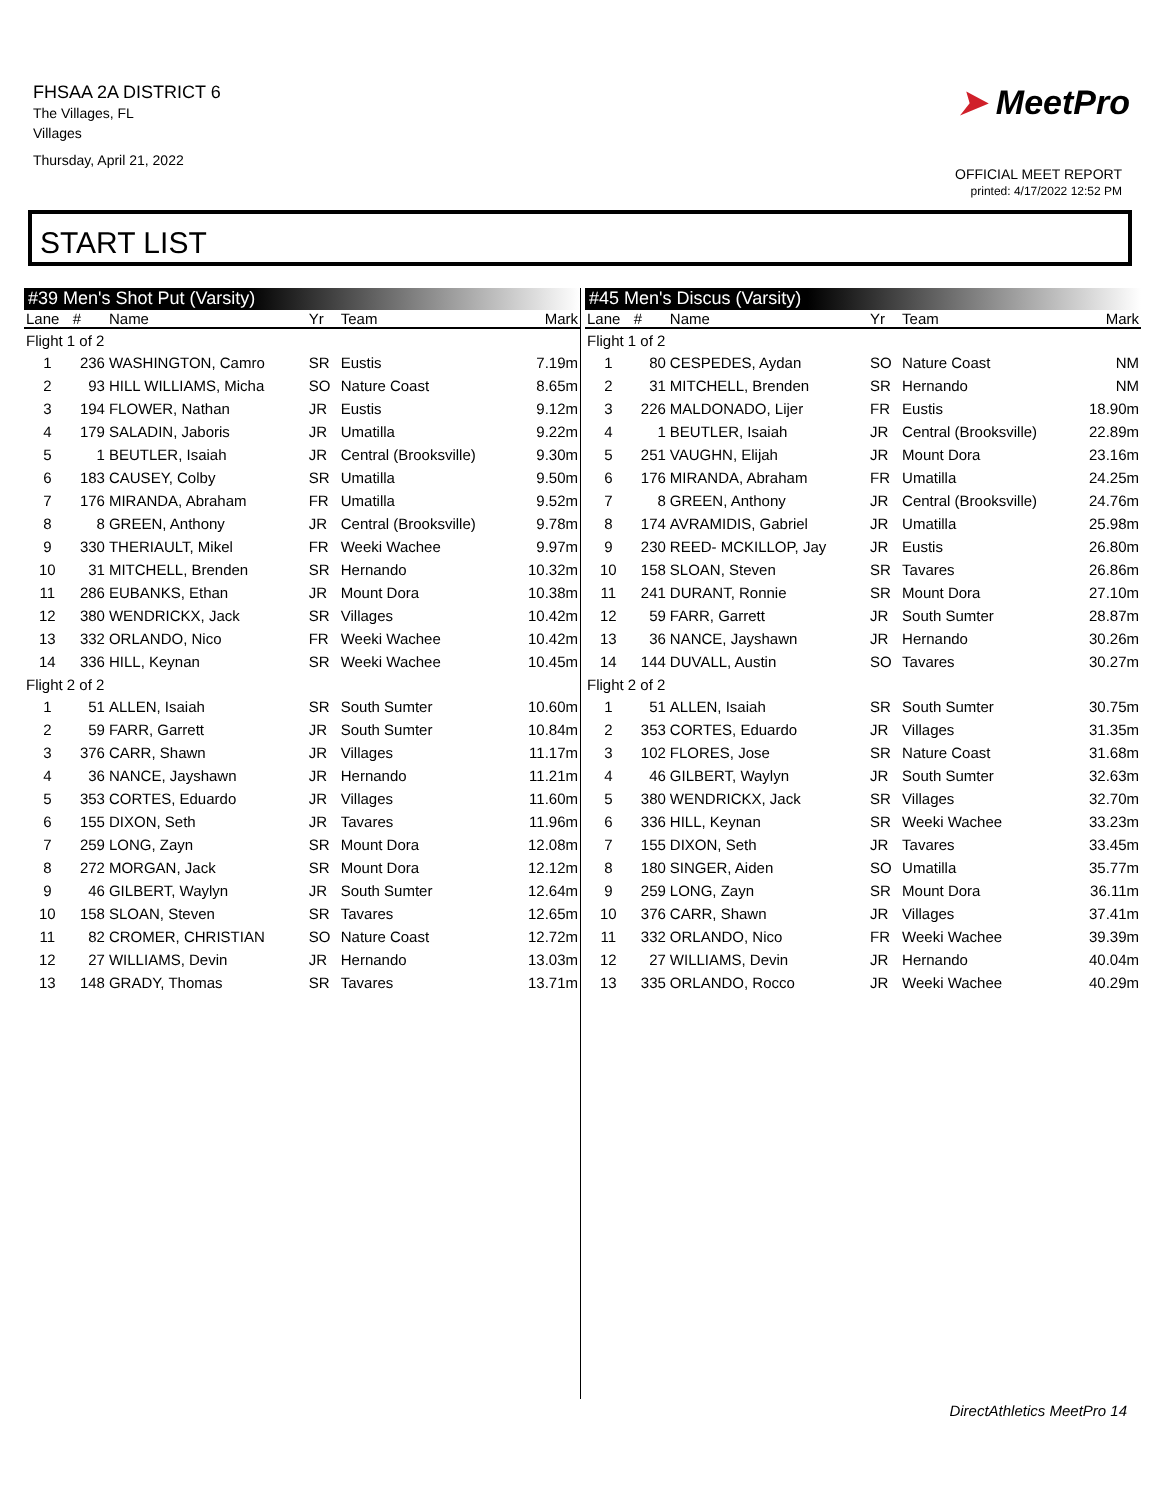FHSAA 2A DISTRICT 6
The Villages, FL
Villages
Thursday, April 21, 2022
➤ MeetPro
OFFICIAL MEET REPORT
printed: 4/17/2022 12:52 PM
START LIST
#39 Men's Shot Put (Varsity)
| Lane | # | Name | Yr | Team | Mark |
| --- | --- | --- | --- | --- | --- |
| Flight 1 of 2 | | | | | |
| 1 | 236 | WASHINGTON, Camro | SR | Eustis | 7.19m |
| 2 | 93 | HILL WILLIAMS, Micha | SO | Nature Coast | 8.65m |
| 3 | 194 | FLOWER, Nathan | JR | Eustis | 9.12m |
| 4 | 179 | SALADIN, Jaboris | JR | Umatilla | 9.22m |
| 5 | 1 | BEUTLER, Isaiah | JR | Central (Brooksville) | 9.30m |
| 6 | 183 | CAUSEY, Colby | SR | Umatilla | 9.50m |
| 7 | 176 | MIRANDA, Abraham | FR | Umatilla | 9.52m |
| 8 | 8 | GREEN, Anthony | JR | Central (Brooksville) | 9.78m |
| 9 | 330 | THERIAULT, Mikel | FR | Weeki Wachee | 9.97m |
| 10 | 31 | MITCHELL, Brenden | SR | Hernando | 10.32m |
| 11 | 286 | EUBANKS, Ethan | JR | Mount Dora | 10.38m |
| 12 | 380 | WENDRICKX, Jack | SR | Villages | 10.42m |
| 13 | 332 | ORLANDO, Nico | FR | Weeki Wachee | 10.42m |
| 14 | 336 | HILL, Keynan | SR | Weeki Wachee | 10.45m |
| Flight 2 of 2 | | | | | |
| 1 | 51 | ALLEN, Isaiah | SR | South Sumter | 10.60m |
| 2 | 59 | FARR, Garrett | JR | South Sumter | 10.84m |
| 3 | 376 | CARR, Shawn | JR | Villages | 11.17m |
| 4 | 36 | NANCE, Jayshawn | JR | Hernando | 11.21m |
| 5 | 353 | CORTES, Eduardo | JR | Villages | 11.60m |
| 6 | 155 | DIXON, Seth | JR | Tavares | 11.96m |
| 7 | 259 | LONG, Zayn | SR | Mount Dora | 12.08m |
| 8 | 272 | MORGAN, Jack | SR | Mount Dora | 12.12m |
| 9 | 46 | GILBERT, Waylyn | JR | South Sumter | 12.64m |
| 10 | 158 | SLOAN, Steven | SR | Tavares | 12.65m |
| 11 | 82 | CROMER, CHRISTIAN | SO | Nature Coast | 12.72m |
| 12 | 27 | WILLIAMS, Devin | JR | Hernando | 13.03m |
| 13 | 148 | GRADY, Thomas | SR | Tavares | 13.71m |
#45 Men's Discus (Varsity)
| Lane | # | Name | Yr | Team | Mark |
| --- | --- | --- | --- | --- | --- |
| Flight 1 of 2 | | | | | |
| 1 | 80 | CESPEDES, Aydan | SO | Nature Coast | NM |
| 2 | 31 | MITCHELL, Brenden | SR | Hernando | NM |
| 3 | 226 | MALDONADO, Lijer | FR | Eustis | 18.90m |
| 4 | 1 | BEUTLER, Isaiah | JR | Central (Brooksville) | 22.89m |
| 5 | 251 | VAUGHN, Elijah | JR | Mount Dora | 23.16m |
| 6 | 176 | MIRANDA, Abraham | FR | Umatilla | 24.25m |
| 7 | 8 | GREEN, Anthony | JR | Central (Brooksville) | 24.76m |
| 8 | 174 | AVRAMIDIS, Gabriel | JR | Umatilla | 25.98m |
| 9 | 230 | REED- MCKILLOP, Jay | JR | Eustis | 26.80m |
| 10 | 158 | SLOAN, Steven | SR | Tavares | 26.86m |
| 11 | 241 | DURANT, Ronnie | SR | Mount Dora | 27.10m |
| 12 | 59 | FARR, Garrett | JR | South Sumter | 28.87m |
| 13 | 36 | NANCE, Jayshawn | JR | Hernando | 30.26m |
| 14 | 144 | DUVALL, Austin | SO | Tavares | 30.27m |
| Flight 2 of 2 | | | | | |
| 1 | 51 | ALLEN, Isaiah | SR | South Sumter | 30.75m |
| 2 | 353 | CORTES, Eduardo | JR | Villages | 31.35m |
| 3 | 102 | FLORES, Jose | SR | Nature Coast | 31.68m |
| 4 | 46 | GILBERT, Waylyn | JR | South Sumter | 32.63m |
| 5 | 380 | WENDRICKX, Jack | SR | Villages | 32.70m |
| 6 | 336 | HILL, Keynan | SR | Weeki Wachee | 33.23m |
| 7 | 155 | DIXON, Seth | JR | Tavares | 33.45m |
| 8 | 180 | SINGER, Aiden | SO | Umatilla | 35.77m |
| 9 | 259 | LONG, Zayn | SR | Mount Dora | 36.11m |
| 10 | 376 | CARR, Shawn | JR | Villages | 37.41m |
| 11 | 332 | ORLANDO, Nico | FR | Weeki Wachee | 39.39m |
| 12 | 27 | WILLIAMS, Devin | JR | Hernando | 40.04m |
| 13 | 335 | ORLANDO, Rocco | JR | Weeki Wachee | 40.29m |
DirectAthletics MeetPro 14